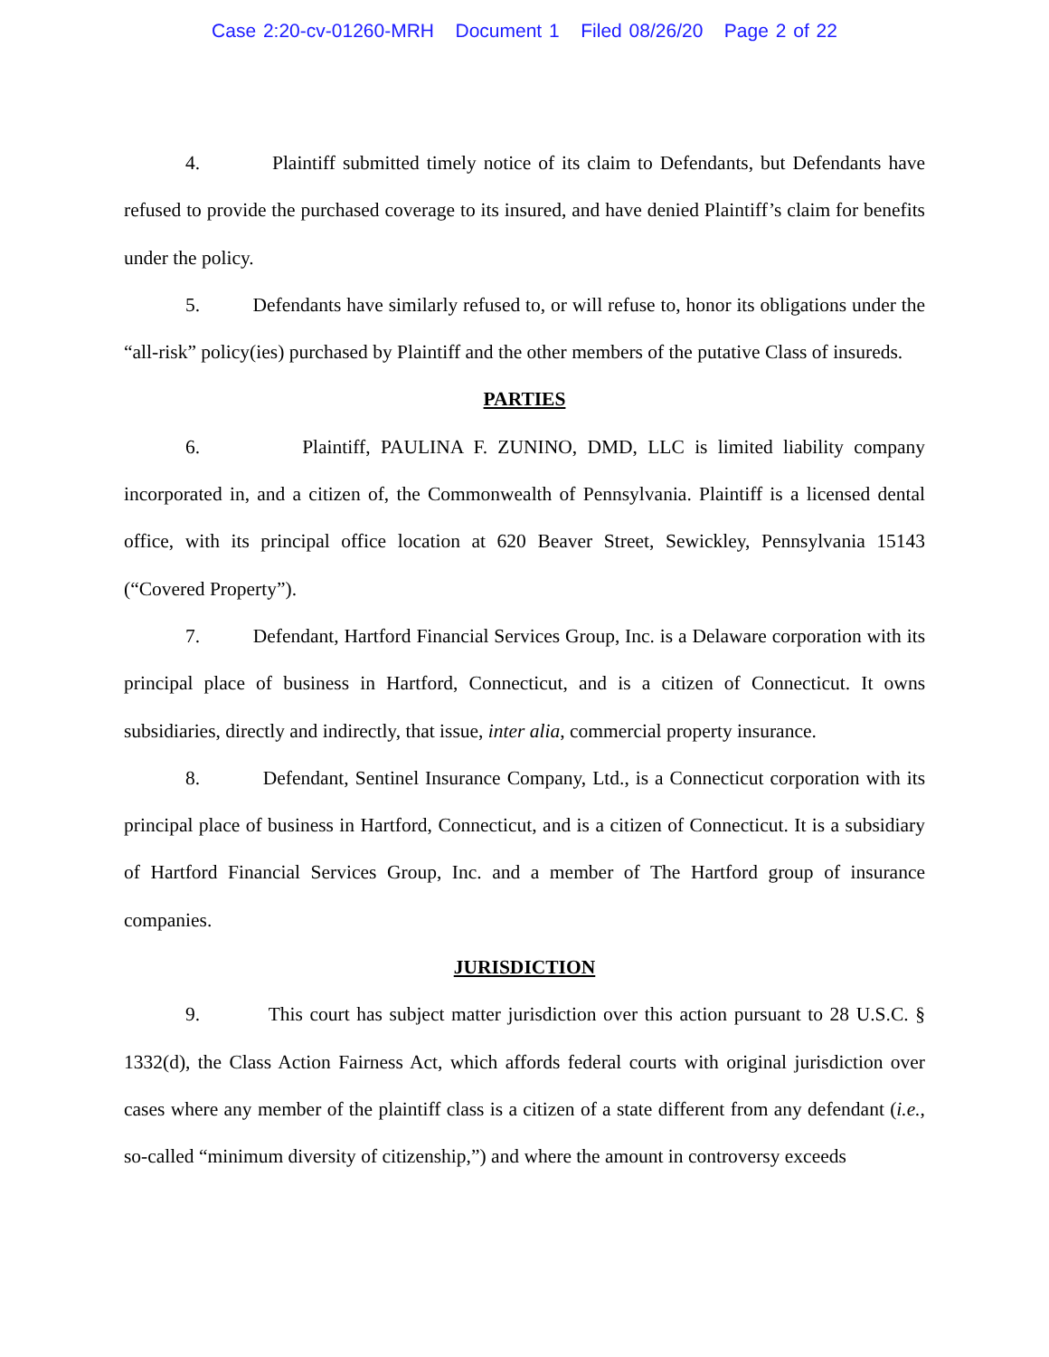Case 2:20-cv-01260-MRH Document 1 Filed 08/26/20 Page 2 of 22
4. Plaintiff submitted timely notice of its claim to Defendants, but Defendants have refused to provide the purchased coverage to its insured, and have denied Plaintiff’s claim for benefits under the policy.
5. Defendants have similarly refused to, or will refuse to, honor its obligations under the “all-risk” policy(ies) purchased by Plaintiff and the other members of the putative Class of insureds.
PARTIES
6. Plaintiff, PAULINA F. ZUNINO, DMD, LLC is limited liability company incorporated in, and a citizen of, the Commonwealth of Pennsylvania. Plaintiff is a licensed dental office, with its principal office location at 620 Beaver Street, Sewickley, Pennsylvania 15143 (“Covered Property”).
7. Defendant, Hartford Financial Services Group, Inc. is a Delaware corporation with its principal place of business in Hartford, Connecticut, and is a citizen of Connecticut. It owns subsidiaries, directly and indirectly, that issue, inter alia, commercial property insurance.
8. Defendant, Sentinel Insurance Company, Ltd., is a Connecticut corporation with its principal place of business in Hartford, Connecticut, and is a citizen of Connecticut. It is a subsidiary of Hartford Financial Services Group, Inc. and a member of The Hartford group of insurance companies.
JURISDICTION
9. This court has subject matter jurisdiction over this action pursuant to 28 U.S.C. § 1332(d), the Class Action Fairness Act, which affords federal courts with original jurisdiction over cases where any member of the plaintiff class is a citizen of a state different from any defendant (i.e., so-called “minimum diversity of citizenship,”) and where the amount in controversy exceeds